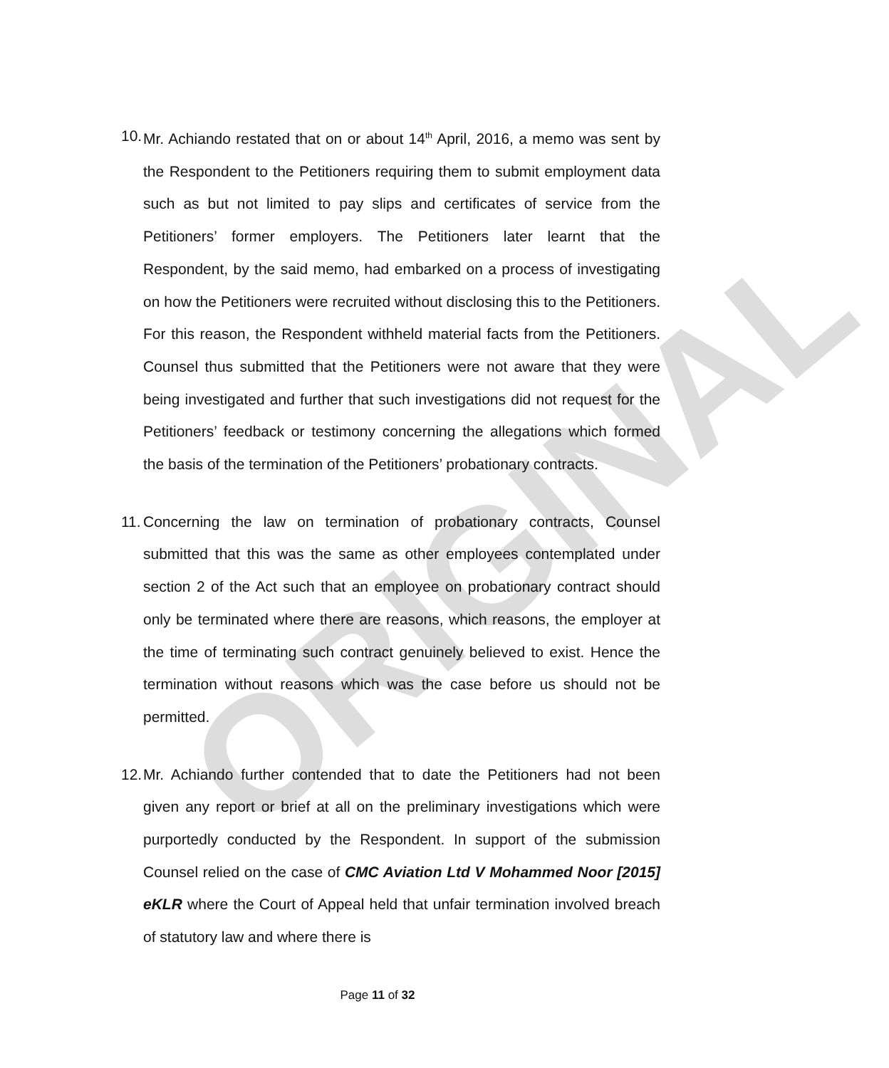ORIGINAL
10. Mr. Achiando restated that on or about 14<sup>th</sup> April, 2016, a memo was sent by the Respondent to the Petitioners requiring them to submit employment data such as but not limited to pay slips and certificates of service from the Petitioners’ former employers. The Petitioners later learnt that the Respondent, by the said memo, had embarked on a process of investigating on how the Petitioners were recruited without disclosing this to the Petitioners. For this reason, the Respondent withheld material facts from the Petitioners. Counsel thus submitted that the Petitioners were not aware that they were being investigated and further that such investigations did not request for the Petitioners’ feedback or testimony concerning the allegations which formed the basis of the termination of the Petitioners’ probationary contracts.
11. Concerning the law on termination of probationary contracts, Counsel submitted that this was the same as other employees contemplated under section 2 of the Act such that an employee on probationary contract should only be terminated where there are reasons, which reasons, the employer at the time of terminating such contract genuinely believed to exist. Hence the termination without reasons which was the case before us should not be permitted.
12. Mr. Achiando further contended that to date the Petitioners had not been given any report or brief at all on the preliminary investigations which were purportedly conducted by the Respondent. In support of the submission Counsel relied on the case of CMC Aviation Ltd V Mohammed Noor [2015] eKLR where the Court of Appeal held that unfair termination involved breach of statutory law and where there is
Page 11 of 32